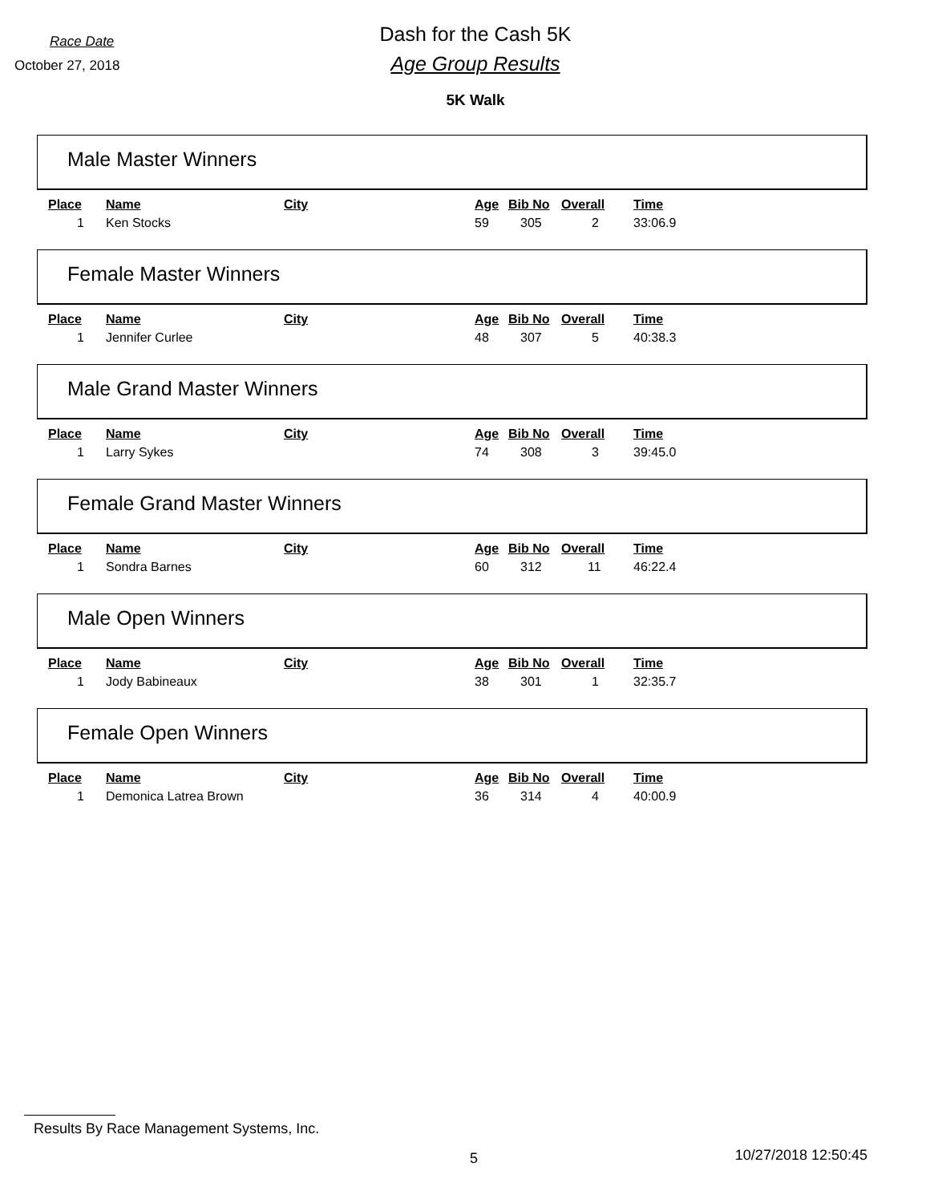Race Date
October 27, 2018
Dash for the Cash 5K
Age Group Results
5K Walk
Male Master Winners
| Place | Name | City | Age | Bib No | Overall | Time |
| --- | --- | --- | --- | --- | --- | --- |
| 1 | Ken Stocks | | 59 | 305 | 2 | 33:06.9 |
Female Master Winners
| Place | Name | City | Age | Bib No | Overall | Time |
| --- | --- | --- | --- | --- | --- | --- |
| 1 | Jennifer Curlee | | 48 | 307 | 5 | 40:38.3 |
Male Grand Master Winners
| Place | Name | City | Age | Bib No | Overall | Time |
| --- | --- | --- | --- | --- | --- | --- |
| 1 | Larry Sykes | | 74 | 308 | 3 | 39:45.0 |
Female Grand Master Winners
| Place | Name | City | Age | Bib No | Overall | Time |
| --- | --- | --- | --- | --- | --- | --- |
| 1 | Sondra Barnes | | 60 | 312 | 11 | 46:22.4 |
Male Open Winners
| Place | Name | City | Age | Bib No | Overall | Time |
| --- | --- | --- | --- | --- | --- | --- |
| 1 | Jody Babineaux | | 38 | 301 | 1 | 32:35.7 |
Female Open Winners
| Place | Name | City | Age | Bib No | Overall | Time |
| --- | --- | --- | --- | --- | --- | --- |
| 1 | Demonica Latrea Brown | | 36 | 314 | 4 | 40:00.9 |
Results By Race Management Systems, Inc.
5 10/27/2018 12:50:45